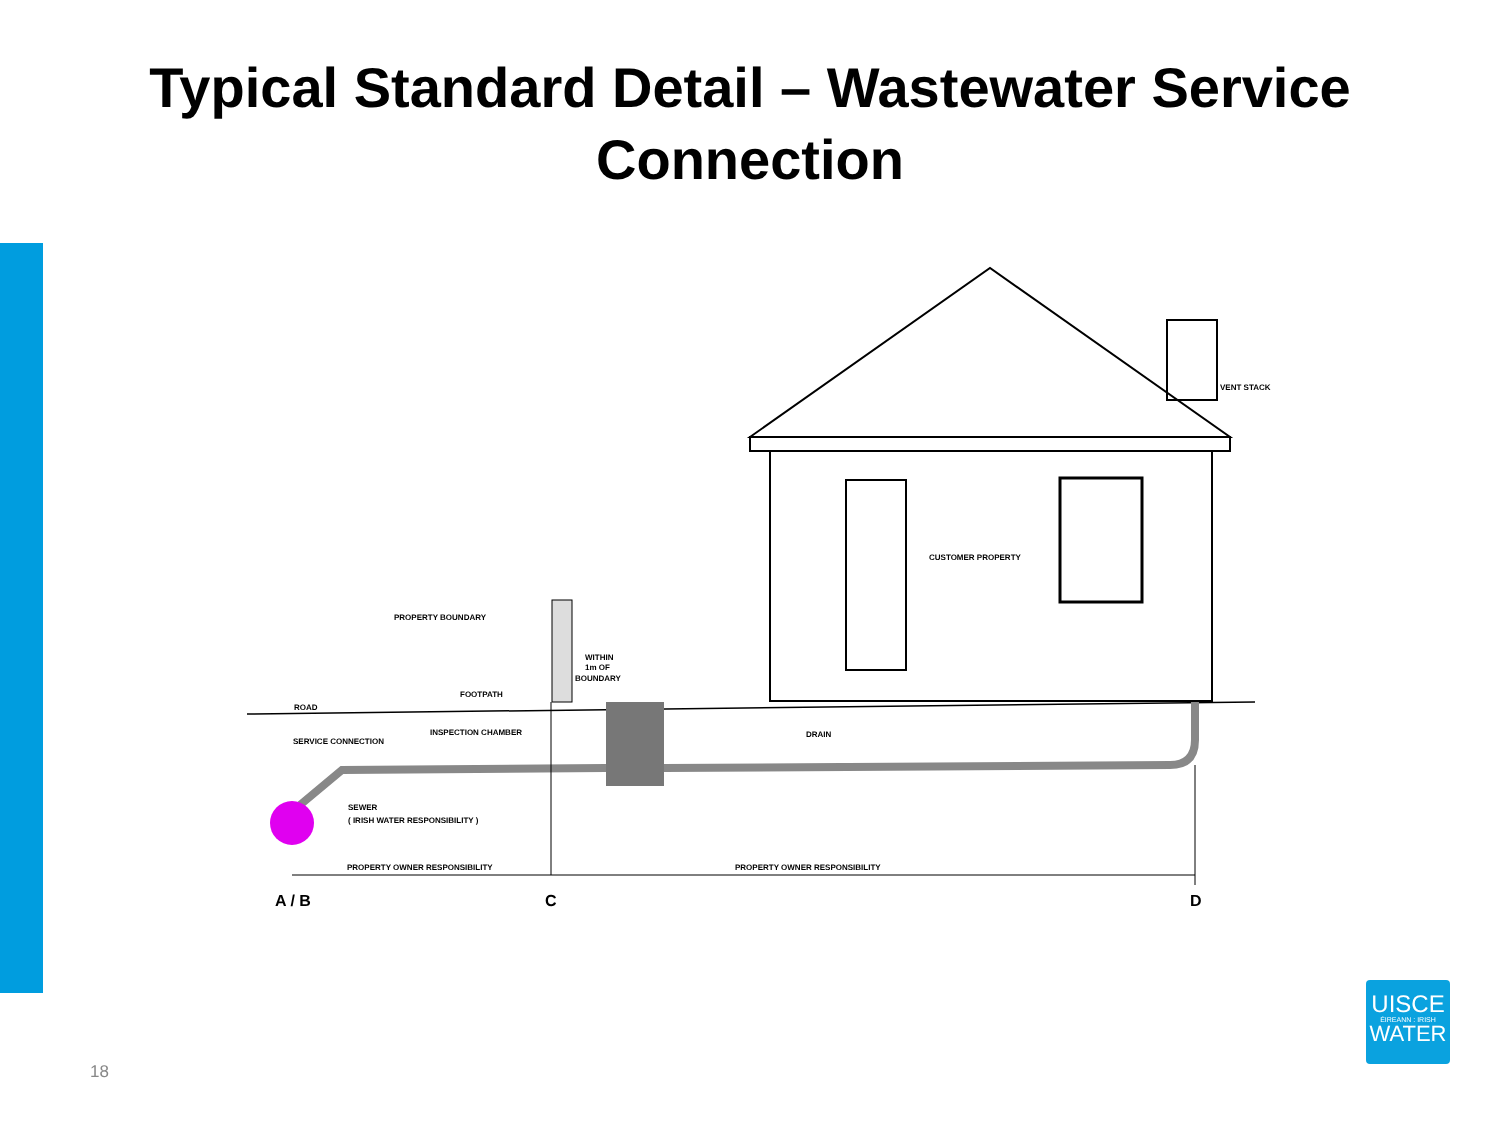Typical Standard Detail – Wastewater Service
Connection
VENT STACK
PROPERTY BOUNDARY
WITHIN
1m OF
BOUNDARY
FOOTPATH
ROAD
SERVICE CONNECTION
INSPECTION CHAMBER
DRAIN
CUSTOMER PROPERTY
SEWER
( IRISH WATER RESPONSIBILITY )
PROPERTY OWNER RESPONSIBILITY
PROPERTY OWNER RESPONSIBILITY
A / B
C
D
18
UISCE
ÉIREANN : IRISH
WATER